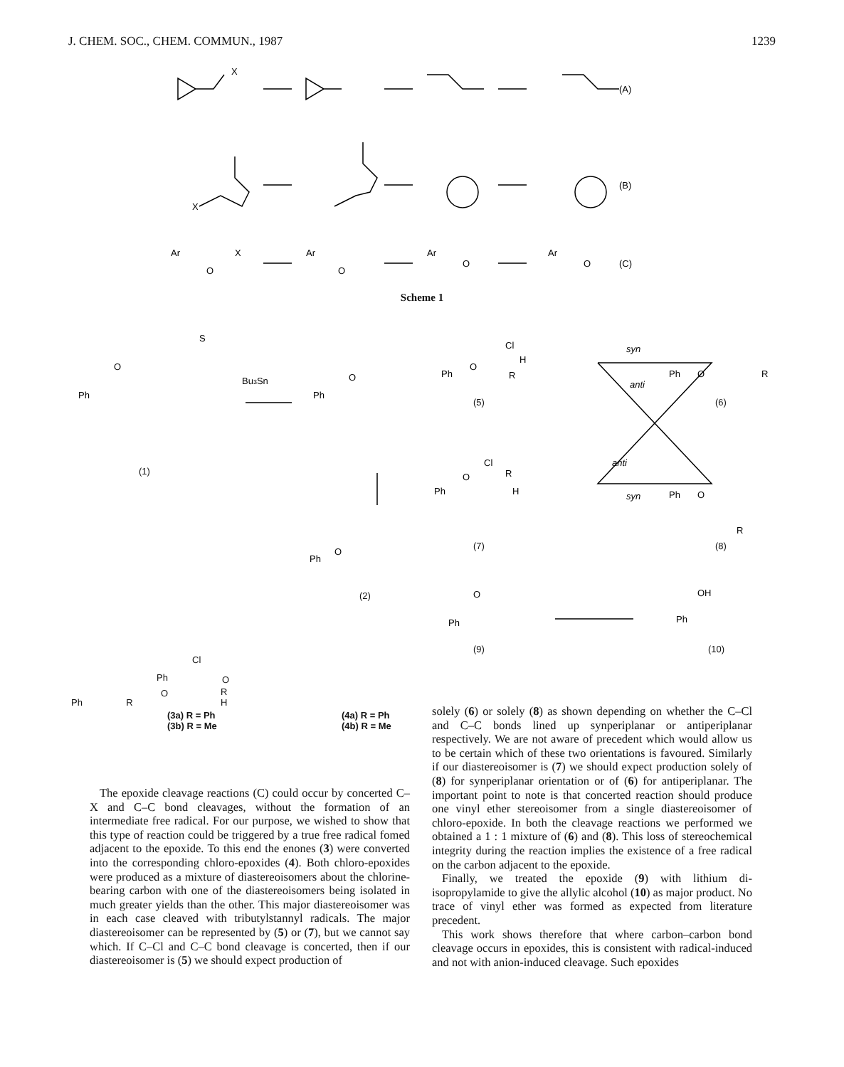J. CHEM. SOC., CHEM. COMMUN., 1987 1239
X
X
(A)
(B)
(C)
Ar
X
Ar
Ar
Ar
O
O
O
O
Scheme 1
Ph
O
S
Bu3Sn
Ph
O
Ph
O
Cl
H
R
syn
syn
anti
anti
Ph
O
R
Ph
O
Cl
R
H
Ph
O
R
Ph
O
Ph
O
OH
Ph
(1)
(2)
(5) (6)
(7) (8)
(9) (10)
Cl
Ph
R
H
O
O
Ph R
(3a) R = Ph
(3b) R = Me
(4a) R = Ph
(4b) R = Me
The epoxide cleavage reactions (C) could occur by concerted C–X and C–C bond cleavages, without the formation of an intermediate free radical. For our purpose, we wished to show that this type of reaction could be triggered by a true free radical fomed adjacent to the epoxide. To this end the enones (3) were converted into the corresponding chloro-epoxides (4). Both chloro-epoxides were produced as a mixture of diastereoisomers about the chlorine-bearing carbon with one of the diastereoisomers being isolated in much greater yields than the other. This major diastereoisomer was in each case cleaved with tributylstannyl radicals. The major diastereoisomer can be represented by (5) or (7), but we cannot say which. If C–Cl and C–C bond cleavage is concerted, then if our diastereoisomer is (5) we should expect production of
solely (6) or solely (8) as shown depending on whether the C–Cl and C–C bonds lined up synperiplanar or antiperiplanar respectively. We are not aware of precedent which would allow us to be certain which of these two orientations is favoured. Similarly if our diastereoisomer is (7) we should expect production solely of (8) for synperiplanar orientation or of (6) for antiperiplanar. The important point to note is that concerted reaction should produce one vinyl ether stereoisomer from a single diastereoisomer of chloro-epoxide. In both the cleavage reactions we performed we obtained a 1 : 1 mixture of (6) and (8). This loss of stereochemical integrity during the reaction implies the existence of a free radical on the carbon adjacent to the epoxide.
Finally, we treated the epoxide (9) with lithium di-isopropylamide to give the allylic alcohol (10) as major product. No trace of vinyl ether was formed as expected from literature precedent.
This work shows therefore that where carbon–carbon bond cleavage occurs in epoxides, this is consistent with radical-induced and not with anion-induced cleavage. Such epoxides